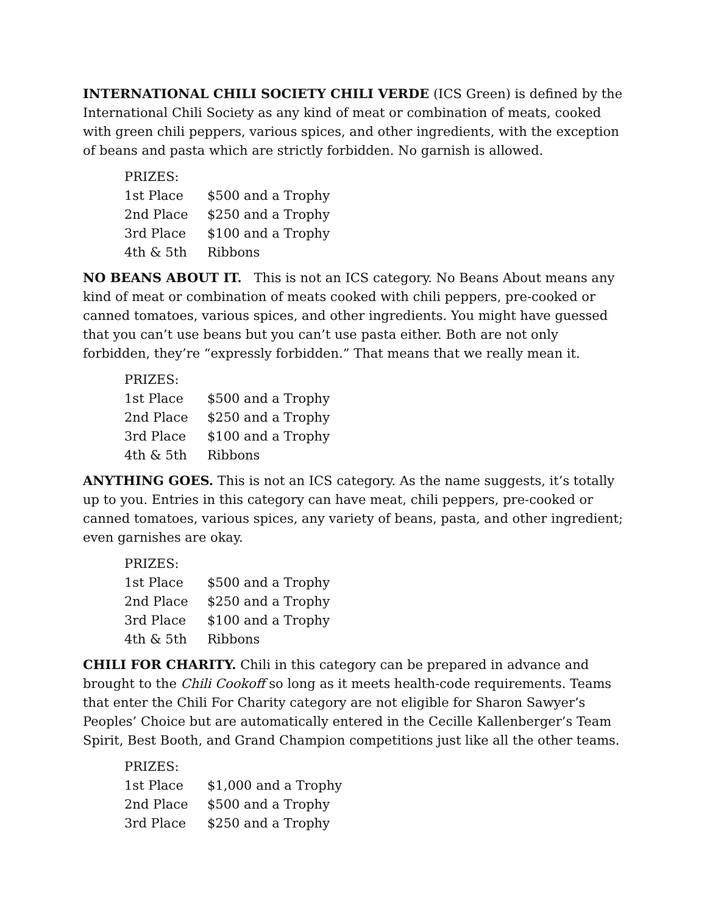INTERNATIONAL CHILI SOCIETY CHILI VERDE (ICS Green) is defined by the International Chili Society as any kind of meat or combination of meats, cooked with green chili peppers, various spices, and other ingredients, with the exception of beans and pasta which are strictly forbidden. No garnish is allowed.
| PRIZES: | |
| --- | --- |
| 1st Place | $500 and a Trophy |
| 2nd Place | $250 and a Trophy |
| 3rd Place | $100 and a Trophy |
| 4th & 5th | Ribbons |
NO BEANS ABOUT IT. This is not an ICS category. No Beans About means any kind of meat or combination of meats cooked with chili peppers, pre-cooked or canned tomatoes, various spices, and other ingredients. You might have guessed that you can’t use beans but you can’t use pasta either. Both are not only forbidden, they’re “expressly forbidden.” That means that we really mean it.
| PRIZES: | |
| --- | --- |
| 1st Place | $500 and a Trophy |
| 2nd Place | $250 and a Trophy |
| 3rd Place | $100 and a Trophy |
| 4th & 5th | Ribbons |
ANYTHING GOES. This is not an ICS category. As the name suggests, it’s totally up to you. Entries in this category can have meat, chili peppers, pre-cooked or canned tomatoes, various spices, any variety of beans, pasta, and other ingredient; even garnishes are okay.
| PRIZES: | |
| --- | --- |
| 1st Place | $500 and a Trophy |
| 2nd Place | $250 and a Trophy |
| 3rd Place | $100 and a Trophy |
| 4th & 5th | Ribbons |
CHILI FOR CHARITY. Chili in this category can be prepared in advance and brought to the Chili Cookoff so long as it meets health-code requirements. Teams that enter the Chili For Charity category are not eligible for Sharon Sawyer’s Peoples’ Choice but are automatically entered in the Cecille Kallenberger’s Team Spirit, Best Booth, and Grand Champion competitions just like all the other teams.
| PRIZES: | |
| --- | --- |
| 1st Place | $1,000 and a Trophy |
| 2nd Place | $500 and a Trophy |
| 3rd Place | $250 and a Trophy |